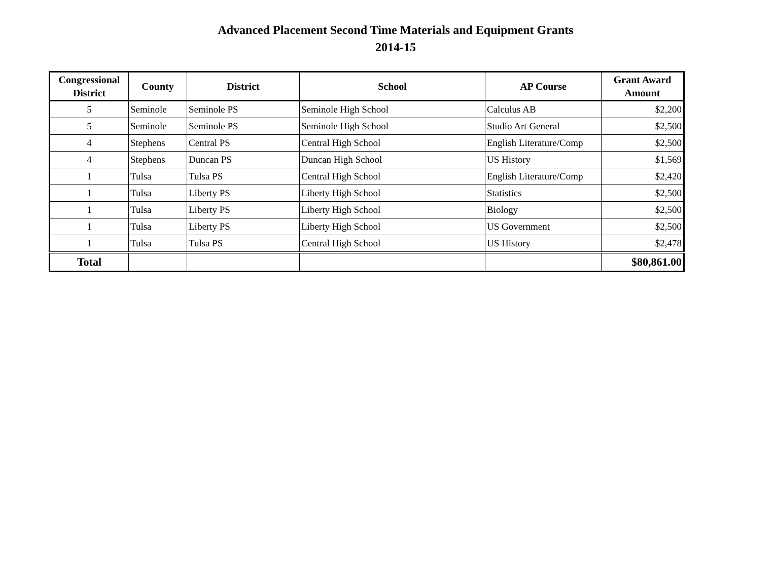Advanced Placement Second Time Materials and Equipment Grants
2014-15
| Congressional District | County | District | School | AP Course | Grant Award Amount |
| --- | --- | --- | --- | --- | --- |
| 5 | Seminole | Seminole PS | Seminole High School | Calculus AB | $2,200 |
| 5 | Seminole | Seminole PS | Seminole High School | Studio Art General | $2,500 |
| 4 | Stephens | Central PS | Central High School | English Literature/Comp | $2,500 |
| 4 | Stephens | Duncan PS | Duncan High School | US History | $1,569 |
| 1 | Tulsa | Tulsa PS | Central High School | English Literature/Comp | $2,420 |
| 1 | Tulsa | Liberty PS | Liberty High School | Statistics | $2,500 |
| 1 | Tulsa | Liberty PS | Liberty High School | Biology | $2,500 |
| 1 | Tulsa | Liberty PS | Liberty High School | US Government | $2,500 |
| 1 | Tulsa | Tulsa PS | Central High School | US History | $2,478 |
| Total | | | | | $80,861.00 |